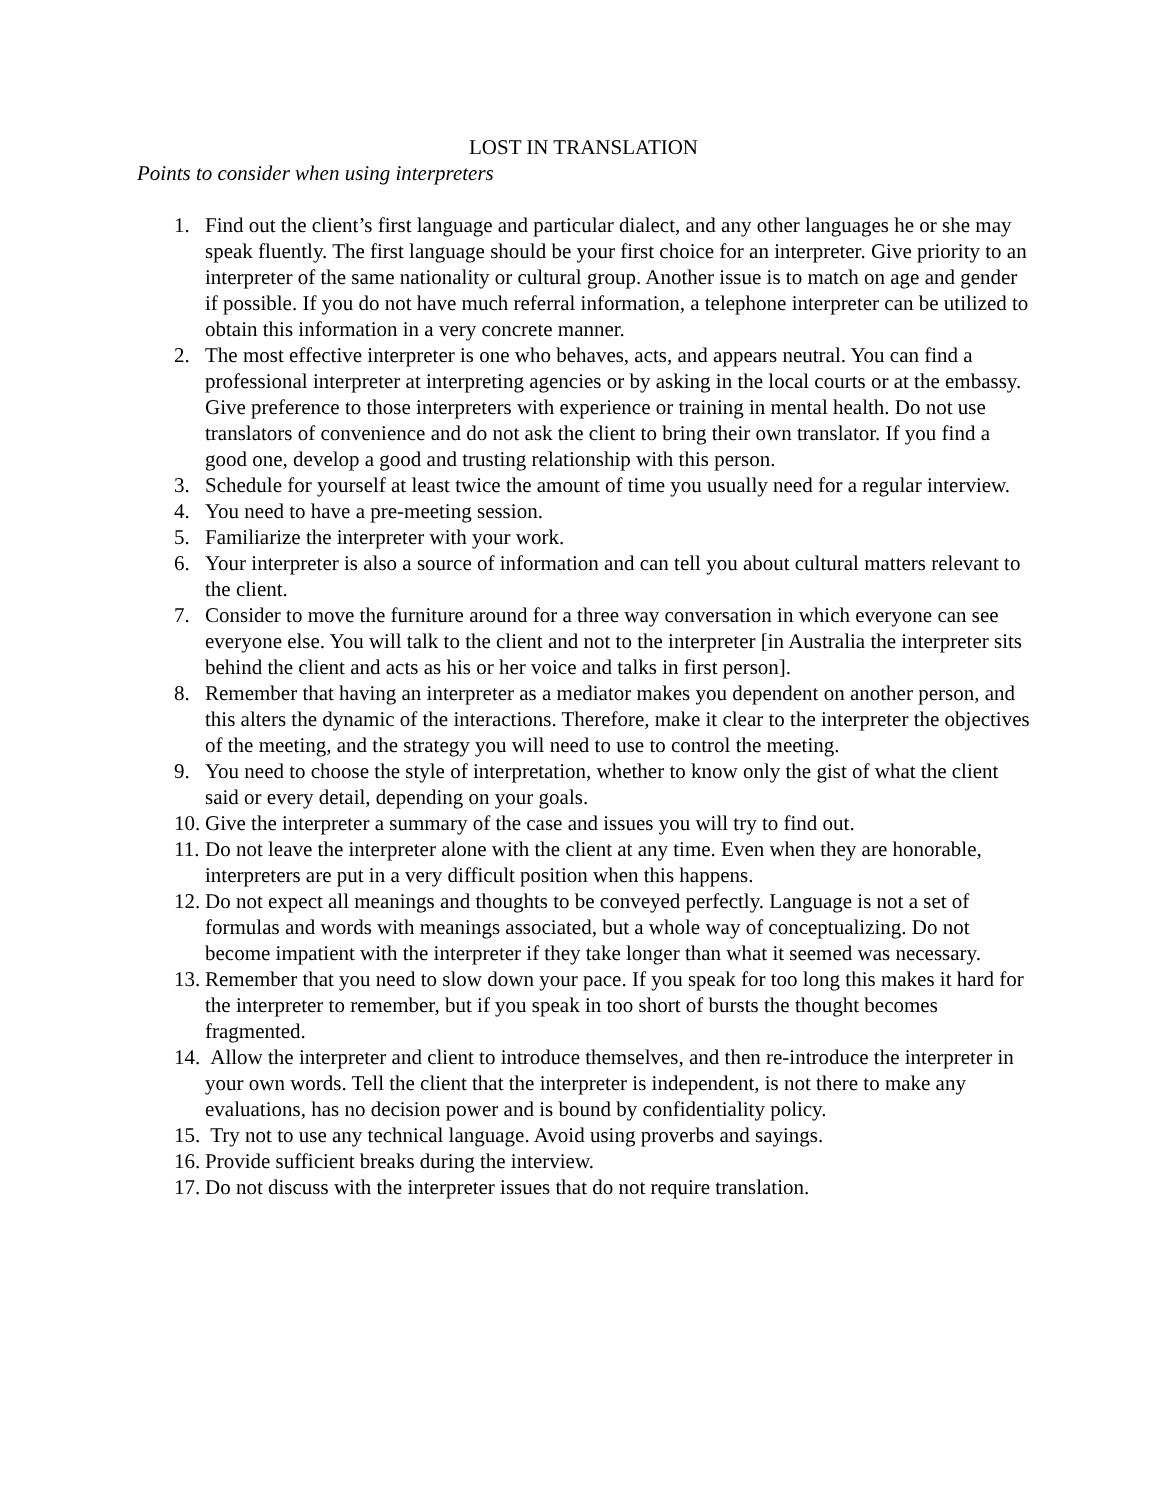LOST IN TRANSLATION
Points to consider when using interpreters
1. Find out the client’s first language and particular dialect, and any other languages he or she may speak fluently. The first language should be your first choice for an interpreter. Give priority to an interpreter of the same nationality or cultural group. Another issue is to match on age and gender if possible. If you do not have much referral information, a telephone interpreter can be utilized to obtain this information in a very concrete manner.
2. The most effective interpreter is one who behaves, acts, and appears neutral. You can find a professional interpreter at interpreting agencies or by asking in the local courts or at the embassy. Give preference to those interpreters with experience or training in mental health. Do not use translators of convenience and do not ask the client to bring their own translator. If you find a good one, develop a good and trusting relationship with this person.
3. Schedule for yourself at least twice the amount of time you usually need for a regular interview.
4. You need to have a pre-meeting session.
5. Familiarize the interpreter with your work.
6. Your interpreter is also a source of information and can tell you about cultural matters relevant to the client.
7. Consider to move the furniture around for a three way conversation in which everyone can see everyone else. You will talk to the client and not to the interpreter [in Australia the interpreter sits behind the client and acts as his or her voice and talks in first person].
8. Remember that having an interpreter as a mediator makes you dependent on another person, and this alters the dynamic of the interactions. Therefore, make it clear to the interpreter the objectives of the meeting, and the strategy you will need to use to control the meeting.
9. You need to choose the style of interpretation, whether to know only the gist of what the client said or every detail, depending on your goals.
10. Give the interpreter a summary of the case and issues you will try to find out.
11. Do not leave the interpreter alone with the client at any time. Even when they are honorable, interpreters are put in a very difficult position when this happens.
12. Do not expect all meanings and thoughts to be conveyed perfectly. Language is not a set of formulas and words with meanings associated, but a whole way of conceptualizing. Do not become impatient with the interpreter if they take longer than what it seemed was necessary.
13. Remember that you need to slow down your pace. If you speak for too long this makes it hard for the interpreter to remember, but if you speak in too short of bursts the thought becomes fragmented.
14. Allow the interpreter and client to introduce themselves, and then re-introduce the interpreter in your own words. Tell the client that the interpreter is independent, is not there to make any evaluations, has no decision power and is bound by confidentiality policy.
15. Try not to use any technical language. Avoid using proverbs and sayings.
16. Provide sufficient breaks during the interview.
17. Do not discuss with the interpreter issues that do not require translation.